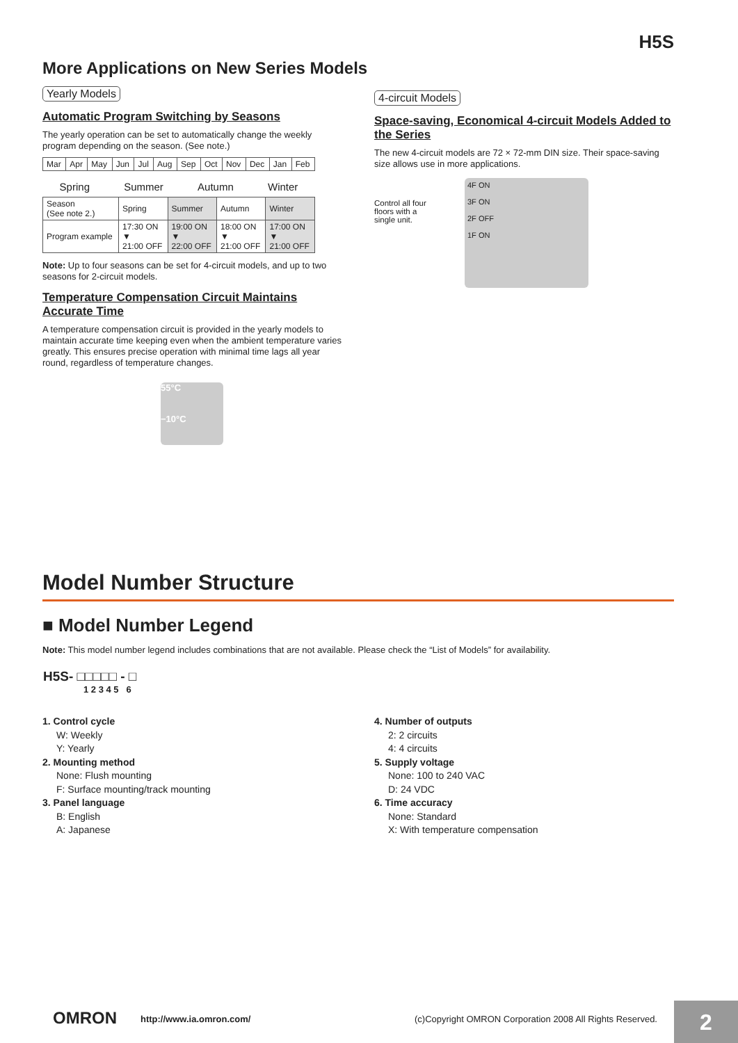H5S
More Applications on New Series Models
Yearly Models
Automatic Program Switching by Seasons
The yearly operation can be set to automatically change the weekly program depending on the season. (See note.)
| Mar | Apr | May | Jun | Jul | Aug | Sep | Oct | Nov | Dec | Jan | Feb |
Spring Summer Autumn Winter
| Season (See note 2.) | Spring | Summer | Autumn | Winter |
| Program example | 17:30 ON ▼ 21:00 OFF | 19:00 ON ▼ 22:00 OFF | 18:00 ON ▼ 21:00 OFF | 17:00 ON ▼ 21:00 OFF |
Note: Up to four seasons can be set for 4-circuit models, and up to two seasons for 2-circuit models.
Temperature Compensation Circuit Maintains Accurate Time
A temperature compensation circuit is provided in the yearly models to maintain accurate time keeping even when the ambient temperature varies greatly. This ensures precise operation with minimal time lags all year round, regardless of temperature changes.
55°C
−10°C
4-circuit Models
Space-saving, Economical 4-circuit Models Added to the Series
The new 4-circuit models are 72 × 72-mm DIN size. Their space-saving size allows use in more applications.
Control all four floors with a single unit.
4F ON
3F ON
2F OFF
1F ON
Model Number Structure
■ Model Number Legend
Note: This model number legend includes combinations that are not available. Please check the “List of Models” for availability.
H5S- □□□□□ - □
1 2 3 4 5 6
1. Control cycle
W: Weekly
Y: Yearly
2. Mounting method
None: Flush mounting
F: Surface mounting/track mounting
3. Panel language
B: English
A: Japanese
4. Number of outputs
2: 2 circuits
4: 4 circuits
5. Supply voltage
None: 100 to 240 VAC
D: 24 VDC
6. Time accuracy
None: Standard
X: With temperature compensation
OMRON http://www.ia.omron.com/ (c)Copyright OMRON Corporation 2008 All Rights Reserved. 2